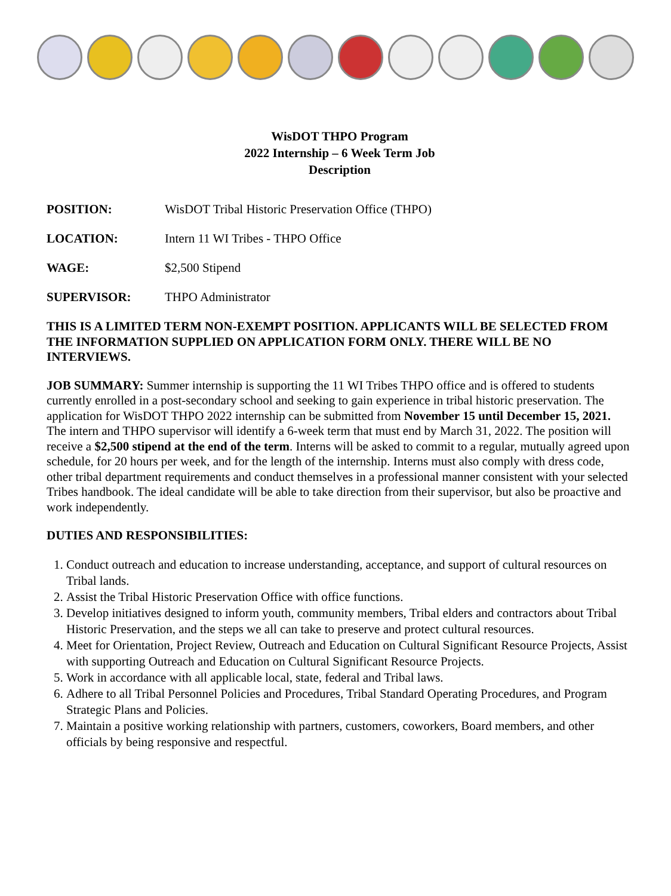WisDOT THPO Program
2022 Internship – 6 Week Term Job
Description
POSITION: WisDOT Tribal Historic Preservation Office (THPO)
LOCATION: Intern 11 WI Tribes - THPO Office
WAGE: $2,500 Stipend
SUPERVISOR: THPO Administrator
THIS IS A LIMITED TERM NON-EXEMPT POSITION. APPLICANTS WILL BE SELECTED FROM THE INFORMATION SUPPLIED ON APPLICATION FORM ONLY. THERE WILL BE NO INTERVIEWS.
JOB SUMMARY: Summer internship is supporting the 11 WI Tribes THPO office and is offered to students currently enrolled in a post-secondary school and seeking to gain experience in tribal historic preservation. The application for WisDOT THPO 2022 internship can be submitted from November 15 until December 15, 2021. The intern and THPO supervisor will identify a 6-week term that must end by March 31, 2022. The position will receive a $2,500 stipend at the end of the term. Interns will be asked to commit to a regular, mutually agreed upon schedule, for 20 hours per week, and for the length of the internship. Interns must also comply with dress code, other tribal department requirements and conduct themselves in a professional manner consistent with your selected Tribes handbook. The ideal candidate will be able to take direction from their supervisor, but also be proactive and work independently.
DUTIES AND RESPONSIBILITIES:
1. Conduct outreach and education to increase understanding, acceptance, and support of cultural resources on Tribal lands.
2. Assist the Tribal Historic Preservation Office with office functions.
3. Develop initiatives designed to inform youth, community members, Tribal elders and contractors about Tribal Historic Preservation, and the steps we all can take to preserve and protect cultural resources.
4. Meet for Orientation, Project Review, Outreach and Education on Cultural Significant Resource Projects, Assist with supporting Outreach and Education on Cultural Significant Resource Projects.
5. Work in accordance with all applicable local, state, federal and Tribal laws.
6. Adhere to all Tribal Personnel Policies and Procedures, Tribal Standard Operating Procedures, and Program Strategic Plans and Policies.
7. Maintain a positive working relationship with partners, customers, coworkers, Board members, and other officials by being responsive and respectful.